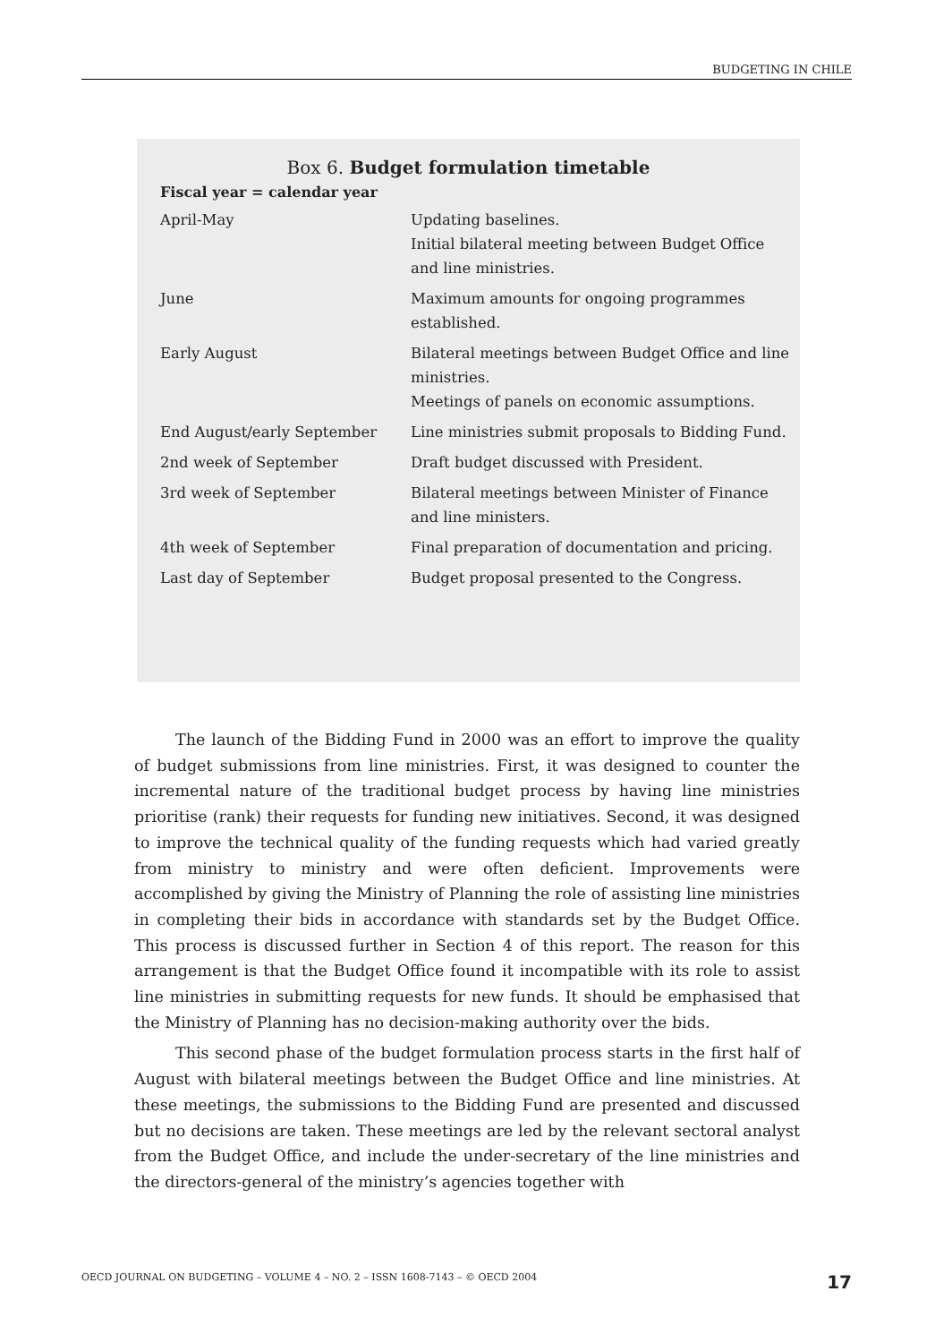BUDGETING IN CHILE
Box 6. Budget formulation timetable
Fiscal year = calendar year
| April-May | Updating baselines. Initial bilateral meeting between Budget Office and line ministries. |
| June | Maximum amounts for ongoing programmes established. |
| Early August | Bilateral meetings between Budget Office and line ministries. Meetings of panels on economic assumptions. |
| End August/early September | Line ministries submit proposals to Bidding Fund. |
| 2nd week of September | Draft budget discussed with President. |
| 3rd week of September | Bilateral meetings between Minister of Finance and line ministers. |
| 4th week of September | Final preparation of documentation and pricing. |
| Last day of September | Budget proposal presented to the Congress. |
The launch of the Bidding Fund in 2000 was an effort to improve the quality of budget submissions from line ministries. First, it was designed to counter the incremental nature of the traditional budget process by having line ministries prioritise (rank) their requests for funding new initiatives. Second, it was designed to improve the technical quality of the funding requests which had varied greatly from ministry to ministry and were often deficient. Improvements were accomplished by giving the Ministry of Planning the role of assisting line ministries in completing their bids in accordance with standards set by the Budget Office. This process is discussed further in Section 4 of this report. The reason for this arrangement is that the Budget Office found it incompatible with its role to assist line ministries in submitting requests for new funds. It should be emphasised that the Ministry of Planning has no decision-making authority over the bids.
This second phase of the budget formulation process starts in the first half of August with bilateral meetings between the Budget Office and line ministries. At these meetings, the submissions to the Bidding Fund are presented and discussed but no decisions are taken. These meetings are led by the relevant sectoral analyst from the Budget Office, and include the under-secretary of the line ministries and the directors-general of the ministry’s agencies together with
OECD JOURNAL ON BUDGETING – VOLUME 4 – NO. 2 – ISSN 1608-7143 – © OECD 2004 17